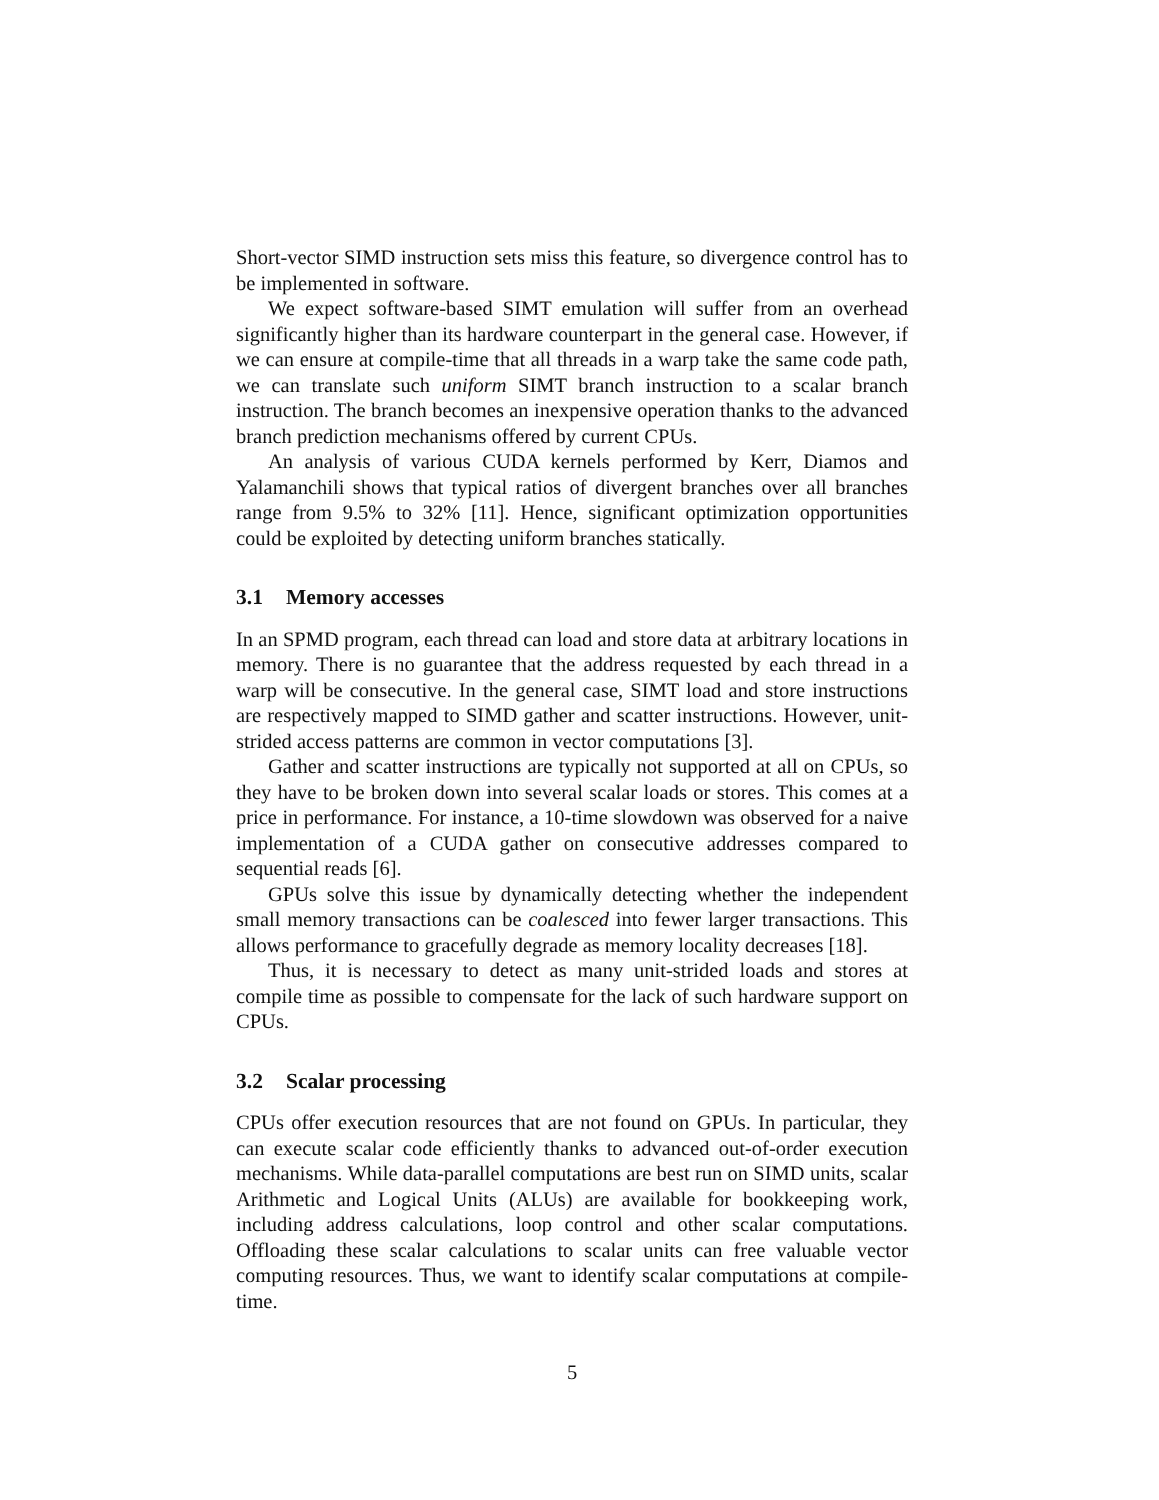Short-vector SIMD instruction sets miss this feature, so divergence control has to be implemented in software.
We expect software-based SIMT emulation will suffer from an overhead significantly higher than its hardware counterpart in the general case. However, if we can ensure at compile-time that all threads in a warp take the same code path, we can translate such uniform SIMT branch instruction to a scalar branch instruction. The branch becomes an inexpensive operation thanks to the advanced branch prediction mechanisms offered by current CPUs.
An analysis of various CUDA kernels performed by Kerr, Diamos and Yalamanchili shows that typical ratios of divergent branches over all branches range from 9.5% to 32% [11]. Hence, significant optimization opportunities could be exploited by detecting uniform branches statically.
3.1 Memory accesses
In an SPMD program, each thread can load and store data at arbitrary locations in memory. There is no guarantee that the address requested by each thread in a warp will be consecutive. In the general case, SIMT load and store instructions are respectively mapped to SIMD gather and scatter instructions. However, unit-strided access patterns are common in vector computations [3].
Gather and scatter instructions are typically not supported at all on CPUs, so they have to be broken down into several scalar loads or stores. This comes at a price in performance. For instance, a 10-time slowdown was observed for a naive implementation of a CUDA gather on consecutive addresses compared to sequential reads [6].
GPUs solve this issue by dynamically detecting whether the independent small memory transactions can be coalesced into fewer larger transactions. This allows performance to gracefully degrade as memory locality decreases [18].
Thus, it is necessary to detect as many unit-strided loads and stores at compile time as possible to compensate for the lack of such hardware support on CPUs.
3.2 Scalar processing
CPUs offer execution resources that are not found on GPUs. In particular, they can execute scalar code efficiently thanks to advanced out-of-order execution mechanisms. While data-parallel computations are best run on SIMD units, scalar Arithmetic and Logical Units (ALUs) are available for bookkeeping work, including address calculations, loop control and other scalar computations. Offloading these scalar calculations to scalar units can free valuable vector computing resources. Thus, we want to identify scalar computations at compile-time.
5